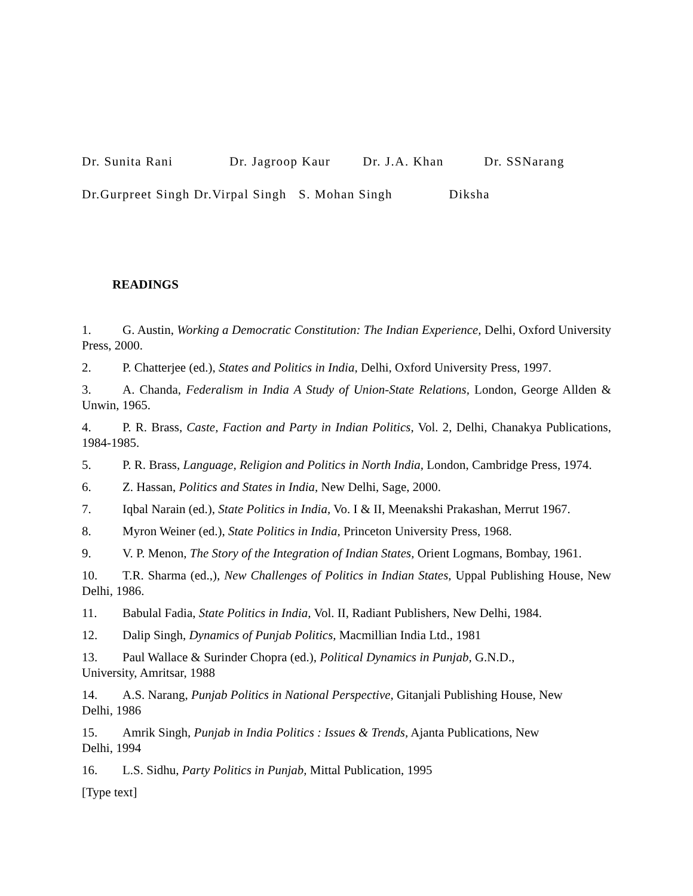Dr. Sunita Rani Dr. Jagroop Kaur Dr. J.A. Khan Dr. SSNarang
Dr.Gurpreet Singh Dr.Virpal Singh S. Mohan Singh Diksha
READINGS
1. G. Austin, Working a Democratic Constitution: The Indian Experience, Delhi, Oxford University Press, 2000.
2. P. Chatterjee (ed.), States and Politics in India, Delhi, Oxford University Press, 1997.
3. A. Chanda, Federalism in India A Study of Union-State Relations, London, George Allden & Unwin, 1965.
4. P. R. Brass, Caste, Faction and Party in Indian Politics, Vol. 2, Delhi, Chanakya Publications, 1984-1985.
5. P. R. Brass, Language, Religion and Politics in North India, London, Cambridge Press, 1974.
6. Z. Hassan, Politics and States in India, New Delhi, Sage, 2000.
7. Iqbal Narain (ed.), State Politics in India, Vo. I & II, Meenakshi Prakashan, Merrut 1967.
8. Myron Weiner (ed.), State Politics in India, Princeton University Press, 1968.
9. V. P. Menon, The Story of the Integration of Indian States, Orient Logmans, Bombay, 1961.
10. T.R. Sharma (ed.,), New Challenges of Politics in Indian States, Uppal Publishing House, New Delhi, 1986.
11. Babulal Fadia, State Politics in India, Vol. II, Radiant Publishers, New Delhi, 1984.
12. Dalip Singh, Dynamics of Punjab Politics, Macmillian India Ltd., 1981
13. Paul Wallace & Surinder Chopra (ed.), Political Dynamics in Punjab, G.N.D.,
University, Amritsar, 1988
14. A.S. Narang, Punjab Politics in National Perspective, Gitanjali Publishing House, New
Delhi, 1986
15. Amrik Singh, Punjab in India Politics : Issues & Trends, Ajanta Publications, New
Delhi, 1994
16. L.S. Sidhu, Party Politics in Punjab, Mittal Publication, 1995
[Type text]